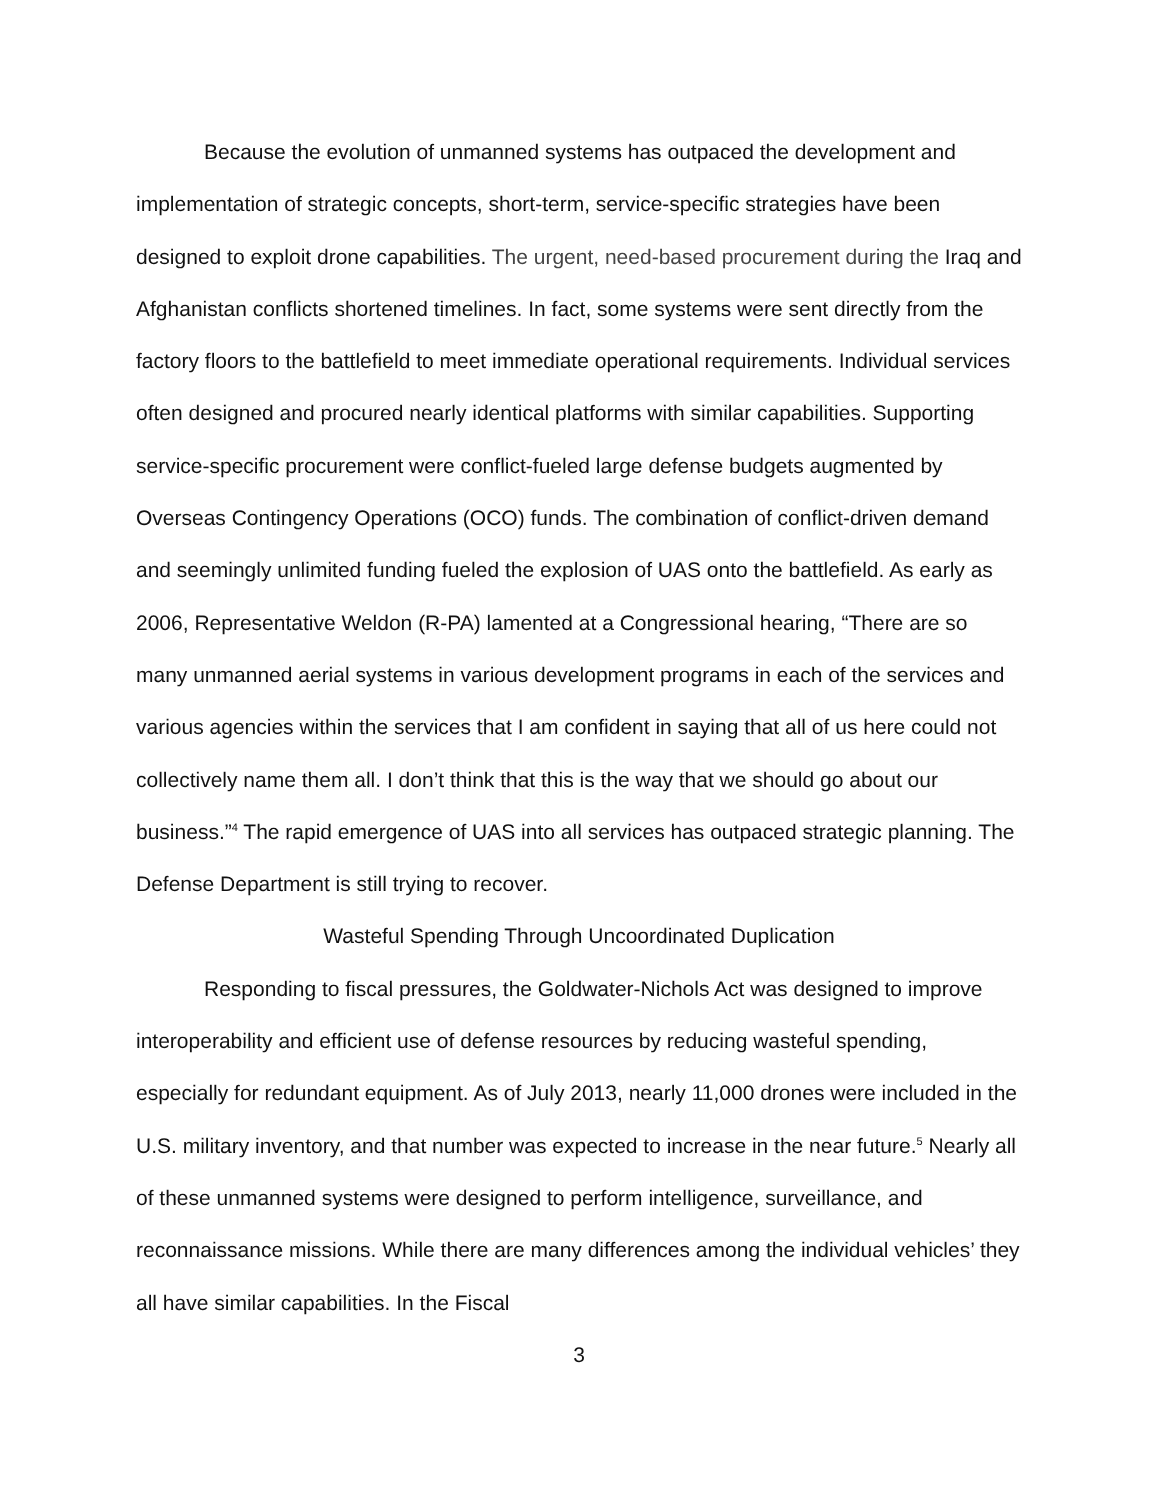Because the evolution of unmanned systems has outpaced the development and implementation of strategic concepts, short-term, service-specific strategies have been designed to exploit drone capabilities. The urgent, need-based procurement during the Iraq and Afghanistan conflicts shortened timelines. In fact, some systems were sent directly from the factory floors to the battlefield to meet immediate operational requirements. Individual services often designed and procured nearly identical platforms with similar capabilities. Supporting service-specific procurement were conflict-fueled large defense budgets augmented by Overseas Contingency Operations (OCO) funds. The combination of conflict-driven demand and seemingly unlimited funding fueled the explosion of UAS onto the battlefield. As early as 2006, Representative Weldon (R-PA) lamented at a Congressional hearing, “There are so many unmanned aerial systems in various development programs in each of the services and various agencies within the services that I am confident in saying that all of us here could not collectively name them all. I don’t think that this is the way that we should go about our business.”<sup>4</sup> The rapid emergence of UAS into all services has outpaced strategic planning. The Defense Department is still trying to recover.
Wasteful Spending Through Uncoordinated Duplication
Responding to fiscal pressures, the Goldwater-Nichols Act was designed to improve interoperability and efficient use of defense resources by reducing wasteful spending, especially for redundant equipment. As of July 2013, nearly 11,000 drones were included in the U.S. military inventory, and that number was expected to increase in the near future.<sup>5</sup> Nearly all of these unmanned systems were designed to perform intelligence, surveillance, and reconnaissance missions. While there are many differences among the individual vehicles’ they all have similar capabilities. In the Fiscal
3